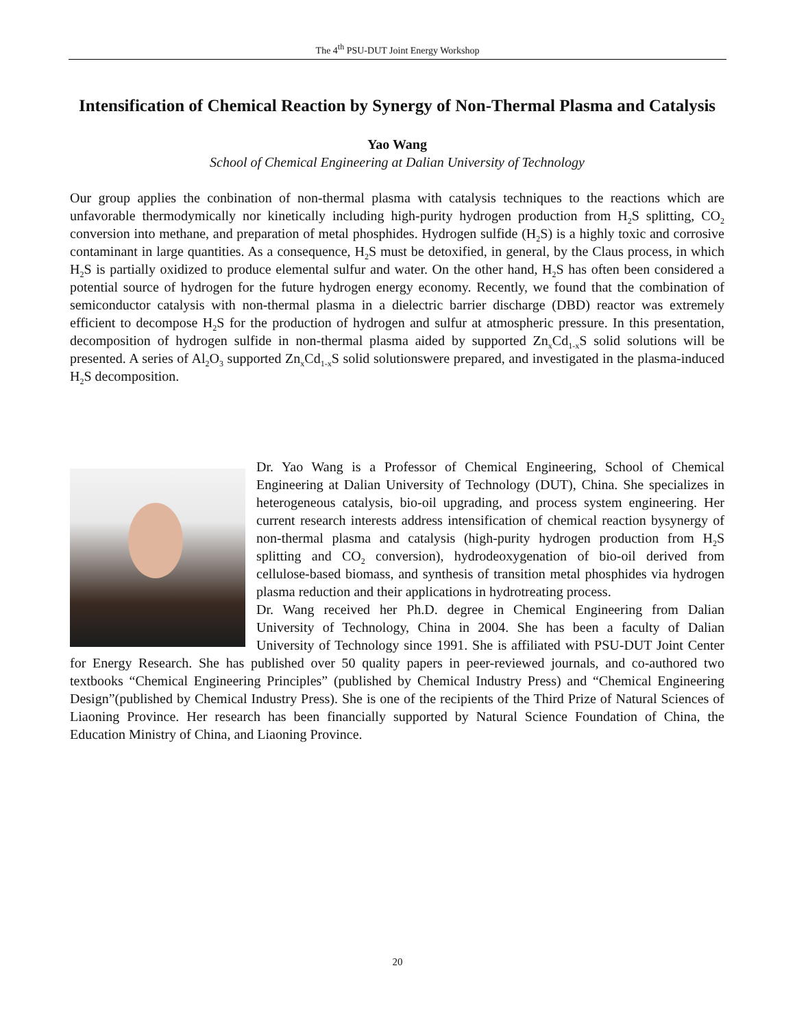The 4<sup>th</sup> PSU-DUT Joint Energy Workshop
Intensification of Chemical Reaction by Synergy of Non-Thermal Plasma and Catalysis
Yao Wang
School of Chemical Engineering at Dalian University of Technology
Our group applies the conbination of non-thermal plasma with catalysis techniques to the reactions which are unfavorable thermodymically nor kinetically including high-purity hydrogen production from H<sub>2</sub>S splitting, CO<sub>2</sub> conversion into methane, and preparation of metal phosphides. Hydrogen sulfide (H<sub>2</sub>S) is a highly toxic and corrosive contaminant in large quantities. As a consequence, H<sub>2</sub>S must be detoxified, in general, by the Claus process, in which H<sub>2</sub>S is partially oxidized to produce elemental sulfur and water. On the other hand, H<sub>2</sub>S has often been considered a potential source of hydrogen for the future hydrogen energy economy. Recently, we found that the combination of semiconductor catalysis with non-thermal plasma in a dielectric barrier discharge (DBD) reactor was extremely efficient to decompose H<sub>2</sub>S for the production of hydrogen and sulfur at atmospheric pressure. In this presentation, decomposition of hydrogen sulfide in non-thermal plasma aided by supported Zn<sub>x</sub>Cd<sub>1-x</sub>S solid solutions will be presented. A series of Al<sub>2</sub>O<sub>3</sub> supported Zn<sub>x</sub>Cd<sub>1-x</sub>S solid solutionswere prepared, and investigated in the plasma-induced H<sub>2</sub>S decomposition.
Dr. Yao Wang is a Professor of Chemical Engineering, School of Chemical Engineering at Dalian University of Technology (DUT), China. She specializes in heterogeneous catalysis, bio-oil upgrading, and process system engineering. Her current research interests address intensification of chemical reaction bysynergy of non-thermal plasma and catalysis (high-purity hydrogen production from H<sub>2</sub>S splitting and CO<sub>2</sub> conversion), hydrodeoxygenation of bio-oil derived from cellulose-based biomass, and synthesis of transition metal phosphides via hydrogen plasma reduction and their applications in hydrotreating process.
Dr. Wang received her Ph.D. degree in Chemical Engineering from Dalian University of Technology, China in 2004. She has been a faculty of Dalian University of Technology since 1991. She is affiliated with PSU-DUT Joint Center for Energy Research. She has published over 50 quality papers in peer-reviewed journals, and co-authored two textbooks “Chemical Engineering Principles” (published by Chemical Industry Press) and “Chemical Engineering Design”(published by Chemical Industry Press). She is one of the recipients of the Third Prize of Natural Sciences of Liaoning Province. Her research has been financially supported by Natural Science Foundation of China, the Education Ministry of China, and Liaoning Province.
20